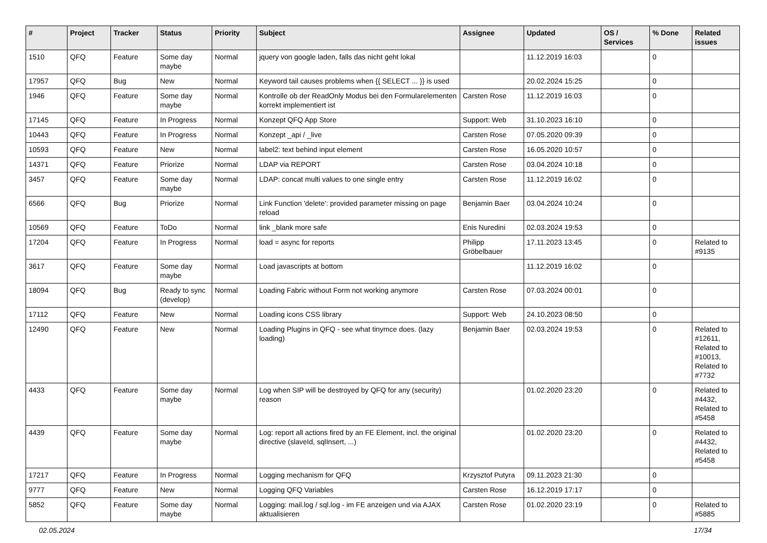| # | Project | Tracker | Status | Priority | Subject | Assignee | Updated | OS / Services | % Done | Related issues |
| --- | --- | --- | --- | --- | --- | --- | --- | --- | --- | --- |
| 1510 | QFQ | Feature | Some day maybe | Normal | jquery von google laden, falls das nicht geht lokal | | 11.12.2019 16:03 | | 0 | |
| 17957 | QFQ | Bug | New | Normal | Keyword tail causes problems when {{ SELECT ... }} is used | | 20.02.2024 15:25 | | 0 | |
| 1946 | QFQ | Feature | Some day maybe | Normal | Kontrolle ob der ReadOnly Modus bei den Formularelementen korrekt implementiert ist | Carsten Rose | 11.12.2019 16:03 | | 0 | |
| 17145 | QFQ | Feature | In Progress | Normal | Konzept QFQ App Store | Support: Web | 31.10.2023 16:10 | | 0 | |
| 10443 | QFQ | Feature | In Progress | Normal | Konzept _api / _live | Carsten Rose | 07.05.2020 09:39 | | 0 | |
| 10593 | QFQ | Feature | New | Normal | label2: text behind input element | Carsten Rose | 16.05.2020 10:57 | | 0 | |
| 14371 | QFQ | Feature | Priorize | Normal | LDAP via REPORT | Carsten Rose | 03.04.2024 10:18 | | 0 | |
| 3457 | QFQ | Feature | Some day maybe | Normal | LDAP: concat multi values to one single entry | Carsten Rose | 11.12.2019 16:02 | | 0 | |
| 6566 | QFQ | Bug | Priorize | Normal | Link Function 'delete': provided parameter missing on page reload | Benjamin Baer | 03.04.2024 10:24 | | 0 | |
| 10569 | QFQ | Feature | ToDo | Normal | link _blank more safe | Enis Nuredini | 02.03.2024 19:53 | | 0 | |
| 17204 | QFQ | Feature | In Progress | Normal | load = async for reports | Philipp Gröbelbauer | 17.11.2023 13:45 | | 0 | Related to #9135 |
| 3617 | QFQ | Feature | Some day maybe | Normal | Load javascripts at bottom | | 11.12.2019 16:02 | | 0 | |
| 18094 | QFQ | Bug | Ready to sync (develop) | Normal | Loading Fabric without Form not working anymore | Carsten Rose | 07.03.2024 00:01 | | 0 | |
| 17112 | QFQ | Feature | New | Normal | Loading icons CSS library | Support: Web | 24.10.2023 08:50 | | 0 | |
| 12490 | QFQ | Feature | New | Normal | Loading Plugins in QFQ - see what tinymce does. (lazy loading) | Benjamin Baer | 02.03.2024 19:53 | | 0 | Related to #12611, Related to #10013, Related to #7732 |
| 4433 | QFQ | Feature | Some day maybe | Normal | Log when SIP will be destroyed by QFQ for any (security) reason | | 01.02.2020 23:20 | | 0 | Related to #4432, Related to #5458 |
| 4439 | QFQ | Feature | Some day maybe | Normal | Log: report all actions fired by an FE Element, incl. the original directive (slaveId, sqlInsert, ...) | | 01.02.2020 23:20 | | 0 | Related to #4432, Related to #5458 |
| 17217 | QFQ | Feature | In Progress | Normal | Logging mechanism for QFQ | Krzysztof Putyra | 09.11.2023 21:30 | | 0 | |
| 9777 | QFQ | Feature | New | Normal | Logging QFQ Variables | Carsten Rose | 16.12.2019 17:17 | | 0 | |
| 5852 | QFQ | Feature | Some day maybe | Normal | Logging: mail.log / sql.log - im FE anzeigen und via AJAX aktualisieren | Carsten Rose | 01.02.2020 23:19 | | 0 | Related to #5885 |
02.05.2024 17/34